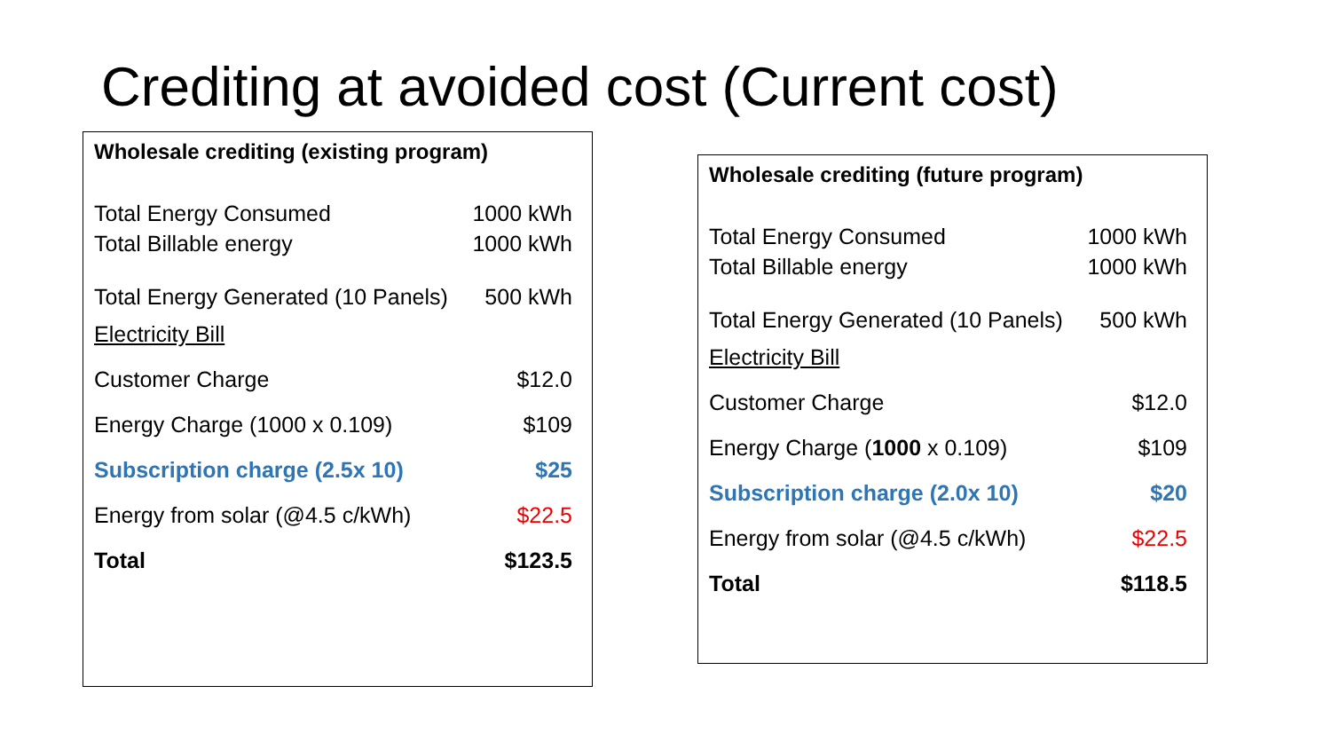Crediting at avoided cost (Current cost)
| Wholesale crediting (existing program) | |
| Total Energy Consumed | 1000 kWh |
| Total Billable energy | 1000 kWh |
| Total Energy Generated (10 Panels) | 500 kWh |
| Electricity Bill | |
| Customer Charge | $12.0 |
| Energy Charge (1000 x 0.109) | $109 |
| Subscription charge (2.5x 10) | $25 |
| Energy from solar (@4.5 c/kWh) | $22.5 |
| Total | $123.5 |
| Wholesale crediting (future program) | |
| Total Energy Consumed | 1000 kWh |
| Total Billable energy | 1000 kWh |
| Total Energy Generated (10 Panels) | 500 kWh |
| Electricity Bill | |
| Customer Charge | $12.0 |
| Energy Charge ( 1000 x 0.109) | $109 |
| Subscription charge (2.0x 10) | $20 |
| Energy from solar (@4.5 c/kWh) | $22.5 |
| Total | $118.5 |